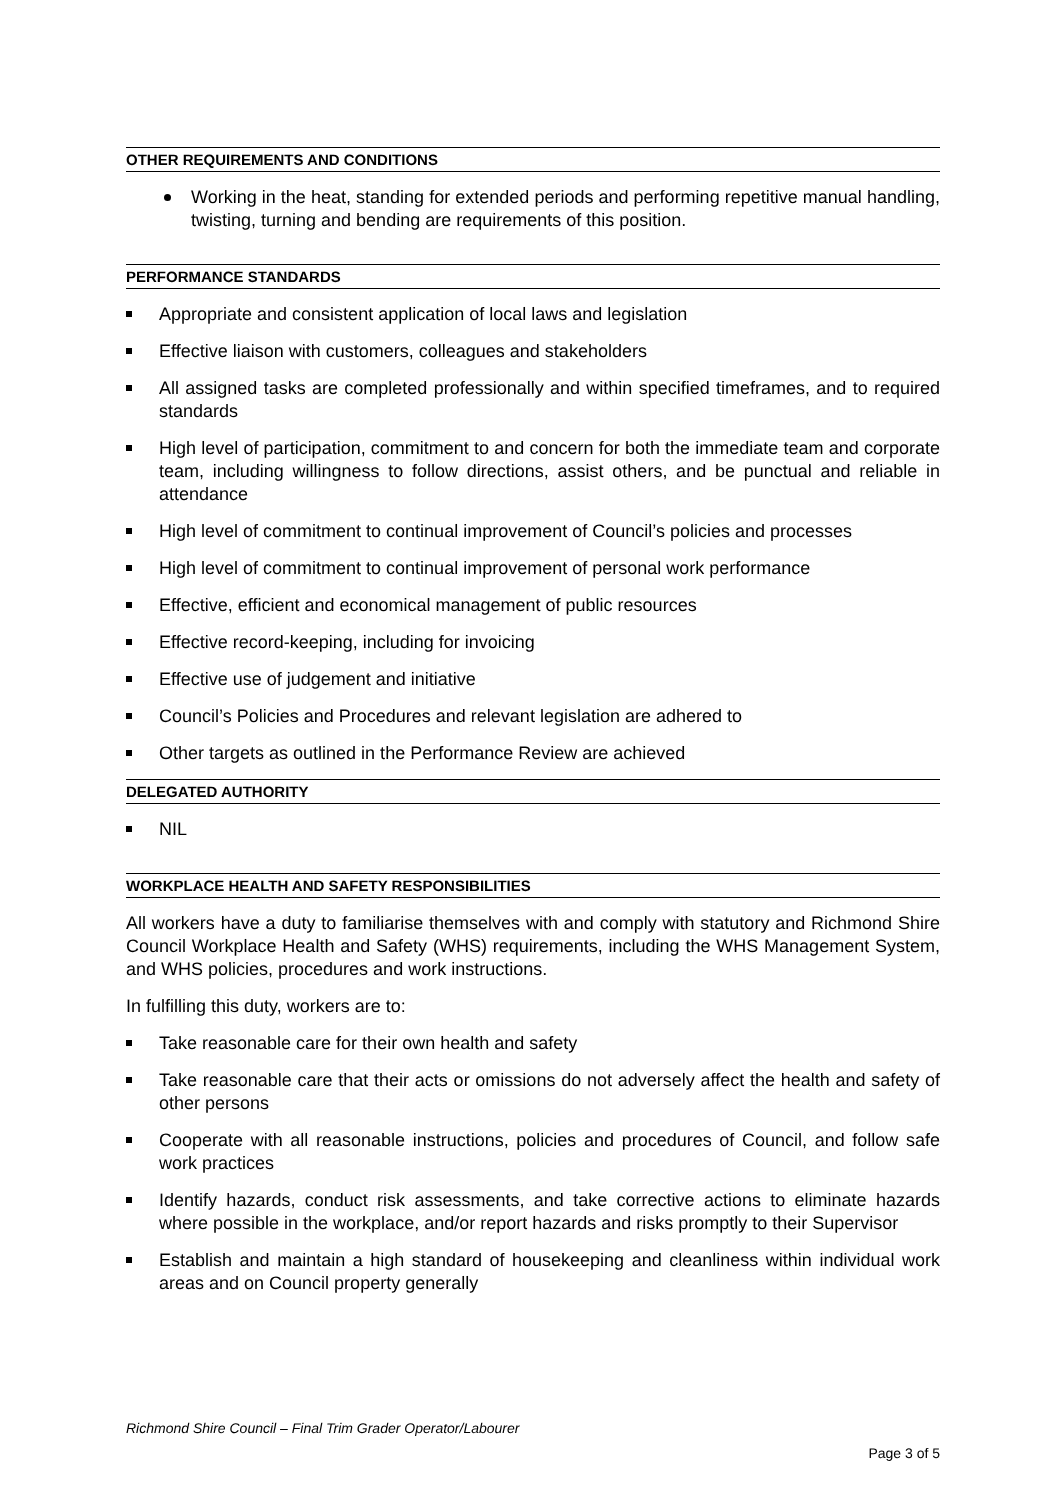OTHER REQUIREMENTS AND CONDITIONS
Working in the heat, standing for extended periods and performing repetitive manual handling, twisting, turning and bending are requirements of this position.
PERFORMANCE STANDARDS
Appropriate and consistent application of local laws and legislation
Effective liaison with customers, colleagues and stakeholders
All assigned tasks are completed professionally and within specified timeframes, and to required standards
High level of participation, commitment to and concern for both the immediate team and corporate team, including willingness to follow directions, assist others, and be punctual and reliable in attendance
High level of commitment to continual improvement of Council’s policies and processes
High level of commitment to continual improvement of personal work performance
Effective, efficient and economical management of public resources
Effective record-keeping, including for invoicing
Effective use of judgement and initiative
Council’s Policies and Procedures and relevant legislation are adhered to
Other targets as outlined in the Performance Review are achieved
DELEGATED AUTHORITY
NIL
WORKPLACE HEALTH AND SAFETY RESPONSIBILITIES
All workers have a duty to familiarise themselves with and comply with statutory and Richmond Shire Council Workplace Health and Safety (WHS) requirements, including the WHS Management System, and WHS policies, procedures and work instructions.
In fulfilling this duty, workers are to:
Take reasonable care for their own health and safety
Take reasonable care that their acts or omissions do not adversely affect the health and safety of other persons
Cooperate with all reasonable instructions, policies and procedures of Council, and follow safe work practices
Identify hazards, conduct risk assessments, and take corrective actions to eliminate hazards where possible in the workplace, and/or report hazards and risks promptly to their Supervisor
Establish and maintain a high standard of housekeeping and cleanliness within individual work areas and on Council property generally
Richmond Shire Council – Final Trim Grader Operator/Labourer
Page 3 of 5